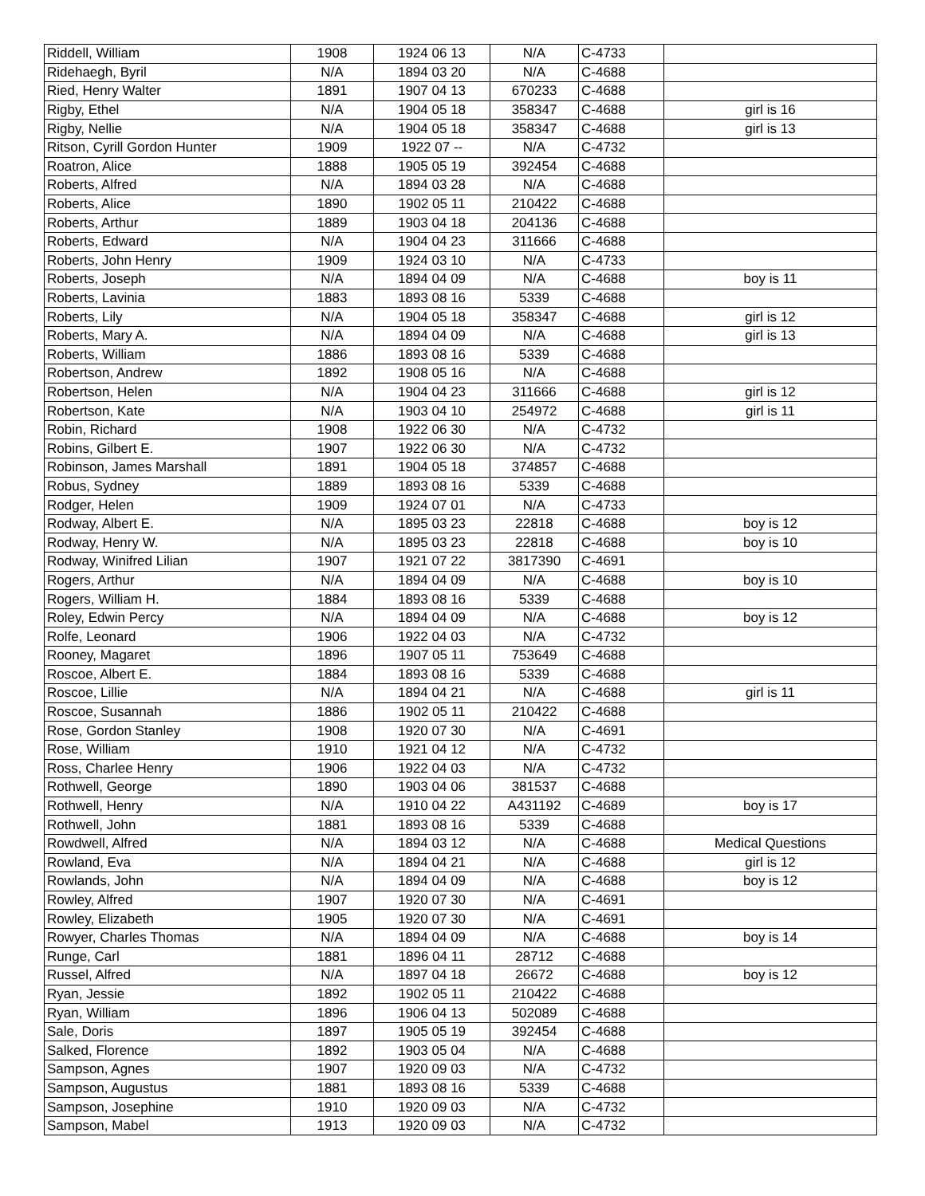| Riddell, William | 1908 | 1924 06 13 | N/A | C-4733 | |
| Ridehaegh, Byril | N/A | 1894 03 20 | N/A | C-4688 | |
| Ried, Henry Walter | 1891 | 1907 04 13 | 670233 | C-4688 | |
| Rigby, Ethel | N/A | 1904 05 18 | 358347 | C-4688 | girl is 16 |
| Rigby, Nellie | N/A | 1904 05 18 | 358347 | C-4688 | girl is 13 |
| Ritson, Cyrill Gordon Hunter | 1909 | 1922 07 -- | N/A | C-4732 | |
| Roatron, Alice | 1888 | 1905 05 19 | 392454 | C-4688 | |
| Roberts, Alfred | N/A | 1894 03 28 | N/A | C-4688 | |
| Roberts, Alice | 1890 | 1902 05 11 | 210422 | C-4688 | |
| Roberts, Arthur | 1889 | 1903 04 18 | 204136 | C-4688 | |
| Roberts, Edward | N/A | 1904 04 23 | 311666 | C-4688 | |
| Roberts, John Henry | 1909 | 1924 03 10 | N/A | C-4733 | |
| Roberts, Joseph | N/A | 1894 04 09 | N/A | C-4688 | boy is 11 |
| Roberts, Lavinia | 1883 | 1893 08 16 | 5339 | C-4688 | |
| Roberts, Lily | N/A | 1904 05 18 | 358347 | C-4688 | girl is 12 |
| Roberts, Mary A. | N/A | 1894 04 09 | N/A | C-4688 | girl is 13 |
| Roberts, William | 1886 | 1893 08 16 | 5339 | C-4688 | |
| Robertson, Andrew | 1892 | 1908 05 16 | N/A | C-4688 | |
| Robertson, Helen | N/A | 1904 04 23 | 311666 | C-4688 | girl is 12 |
| Robertson, Kate | N/A | 1903 04 10 | 254972 | C-4688 | girl is 11 |
| Robin, Richard | 1908 | 1922 06 30 | N/A | C-4732 | |
| Robins, Gilbert E. | 1907 | 1922 06 30 | N/A | C-4732 | |
| Robinson, James Marshall | 1891 | 1904 05 18 | 374857 | C-4688 | |
| Robus, Sydney | 1889 | 1893 08 16 | 5339 | C-4688 | |
| Rodger, Helen | 1909 | 1924 07 01 | N/A | C-4733 | |
| Rodway, Albert E. | N/A | 1895 03 23 | 22818 | C-4688 | boy is 12 |
| Rodway, Henry W. | N/A | 1895 03 23 | 22818 | C-4688 | boy is 10 |
| Rodway, Winifred Lilian | 1907 | 1921 07 22 | 3817390 | C-4691 | |
| Rogers, Arthur | N/A | 1894 04 09 | N/A | C-4688 | boy is 10 |
| Rogers, William H. | 1884 | 1893 08 16 | 5339 | C-4688 | |
| Roley, Edwin Percy | N/A | 1894 04 09 | N/A | C-4688 | boy is 12 |
| Rolfe, Leonard | 1906 | 1922 04 03 | N/A | C-4732 | |
| Rooney, Magaret | 1896 | 1907 05 11 | 753649 | C-4688 | |
| Roscoe, Albert E. | 1884 | 1893 08 16 | 5339 | C-4688 | |
| Roscoe, Lillie | N/A | 1894 04 21 | N/A | C-4688 | girl is 11 |
| Roscoe, Susannah | 1886 | 1902 05 11 | 210422 | C-4688 | |
| Rose, Gordon Stanley | 1908 | 1920 07 30 | N/A | C-4691 | |
| Rose, William | 1910 | 1921 04 12 | N/A | C-4732 | |
| Ross, Charlee Henry | 1906 | 1922 04 03 | N/A | C-4732 | |
| Rothwell, George | 1890 | 1903 04 06 | 381537 | C-4688 | |
| Rothwell, Henry | N/A | 1910 04 22 | A431192 | C-4689 | boy is 17 |
| Rothwell, John | 1881 | 1893 08 16 | 5339 | C-4688 | |
| Rowdwell, Alfred | N/A | 1894 03 12 | N/A | C-4688 | Medical Questions |
| Rowland, Eva | N/A | 1894 04 21 | N/A | C-4688 | girl is 12 |
| Rowlands, John | N/A | 1894 04 09 | N/A | C-4688 | boy is 12 |
| Rowley, Alfred | 1907 | 1920 07 30 | N/A | C-4691 | |
| Rowley, Elizabeth | 1905 | 1920 07 30 | N/A | C-4691 | |
| Rowyer, Charles Thomas | N/A | 1894 04 09 | N/A | C-4688 | boy is 14 |
| Runge, Carl | 1881 | 1896 04 11 | 28712 | C-4688 | |
| Russel, Alfred | N/A | 1897 04 18 | 26672 | C-4688 | boy is 12 |
| Ryan, Jessie | 1892 | 1902 05 11 | 210422 | C-4688 | |
| Ryan, William | 1896 | 1906 04 13 | 502089 | C-4688 | |
| Sale, Doris | 1897 | 1905 05 19 | 392454 | C-4688 | |
| Salked, Florence | 1892 | 1903 05 04 | N/A | C-4688 | |
| Sampson, Agnes | 1907 | 1920 09 03 | N/A | C-4732 | |
| Sampson, Augustus | 1881 | 1893 08 16 | 5339 | C-4688 | |
| Sampson, Josephine | 1910 | 1920 09 03 | N/A | C-4732 | |
| Sampson, Mabel | 1913 | 1920 09 03 | N/A | C-4732 | |